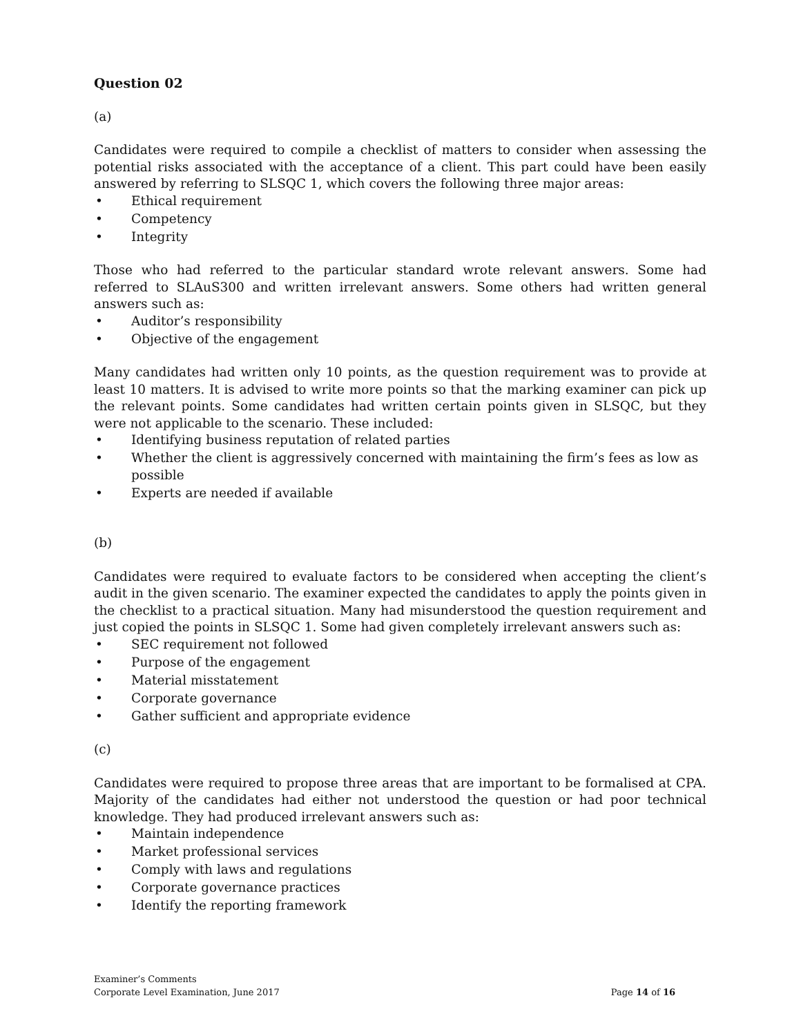Question 02
(a)
Candidates were required to compile a checklist of matters to consider when assessing the potential risks associated with the acceptance of a client. This part could have been easily answered by referring to SLSQC 1, which covers the following three major areas:
• Ethical requirement
• Competency
• Integrity
Those who had referred to the particular standard wrote relevant answers. Some had referred to SLAuS300 and written irrelevant answers. Some others had written general answers such as:
• Auditor’s responsibility
• Objective of the engagement
Many candidates had written only 10 points, as the question requirement was to provide at least 10 matters. It is advised to write more points so that the marking examiner can pick up the relevant points. Some candidates had written certain points given in SLSQC, but they were not applicable to the scenario. These included:
• Identifying business reputation of related parties
• Whether the client is aggressively concerned with maintaining the firm’s fees as low as possible
• Experts are needed if available
(b)
Candidates were required to evaluate factors to be considered when accepting the client’s audit in the given scenario. The examiner expected the candidates to apply the points given in the checklist to a practical situation. Many had misunderstood the question requirement and just copied the points in SLSQC 1. Some had given completely irrelevant answers such as:
• SEC requirement not followed
• Purpose of the engagement
• Material misstatement
• Corporate governance
• Gather sufficient and appropriate evidence
(c)
Candidates were required to propose three areas that are important to be formalised at CPA. Majority of the candidates had either not understood the question or had poor technical knowledge. They had produced irrelevant answers such as:
• Maintain independence
• Market professional services
• Comply with laws and regulations
• Corporate governance practices
• Identify the reporting framework
Examiner’s Comments
Corporate Level Examination, June 2017
Page 14 of 16